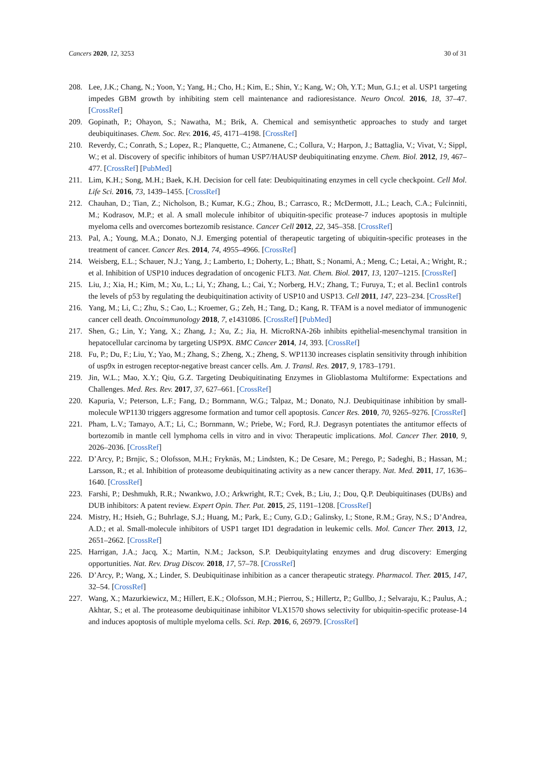Cancers 2020, 12, 3253 30 of 31
208. Lee, J.K.; Chang, N.; Yoon, Y.; Yang, H.; Cho, H.; Kim, E.; Shin, Y.; Kang, W.; Oh, Y.T.; Mun, G.I.; et al. USP1 targeting impedes GBM growth by inhibiting stem cell maintenance and radioresistance. Neuro Oncol. 2016, 18, 37–47. [CrossRef]
209. Gopinath, P.; Ohayon, S.; Nawatha, M.; Brik, A. Chemical and semisynthetic approaches to study and target deubiquitinases. Chem. Soc. Rev. 2016, 45, 4171–4198. [CrossRef]
210. Reverdy, C.; Conrath, S.; Lopez, R.; Planquette, C.; Atmanene, C.; Collura, V.; Harpon, J.; Battaglia, V.; Vivat, V.; Sippl, W.; et al. Discovery of specific inhibitors of human USP7/HAUSP deubiquitinating enzyme. Chem. Biol. 2012, 19, 467–477. [CrossRef] [PubMed]
211. Lim, K.H.; Song, M.H.; Baek, K.H. Decision for cell fate: Deubiquitinating enzymes in cell cycle checkpoint. Cell Mol. Life Sci. 2016, 73, 1439–1455. [CrossRef]
212. Chauhan, D.; Tian, Z.; Nicholson, B.; Kumar, K.G.; Zhou, B.; Carrasco, R.; McDermott, J.L.; Leach, C.A.; Fulcinniti, M.; Kodrasov, M.P.; et al. A small molecule inhibitor of ubiquitin-specific protease-7 induces apoptosis in multiple myeloma cells and overcomes bortezomib resistance. Cancer Cell 2012, 22, 345–358. [CrossRef]
213. Pal, A.; Young, M.A.; Donato, N.J. Emerging potential of therapeutic targeting of ubiquitin-specific proteases in the treatment of cancer. Cancer Res. 2014, 74, 4955–4966. [CrossRef]
214. Weisberg, E.L.; Schauer, N.J.; Yang, J.; Lamberto, I.; Doherty, L.; Bhatt, S.; Nonami, A.; Meng, C.; Letai, A.; Wright, R.; et al. Inhibition of USP10 induces degradation of oncogenic FLT3. Nat. Chem. Biol. 2017, 13, 1207–1215. [CrossRef]
215. Liu, J.; Xia, H.; Kim, M.; Xu, L.; Li, Y.; Zhang, L.; Cai, Y.; Norberg, H.V.; Zhang, T.; Furuya, T.; et al. Beclin1 controls the levels of p53 by regulating the deubiquitination activity of USP10 and USP13. Cell 2011, 147, 223–234. [CrossRef]
216. Yang, M.; Li, C.; Zhu, S.; Cao, L.; Kroemer, G.; Zeh, H.; Tang, D.; Kang, R. TFAM is a novel mediator of immunogenic cancer cell death. Oncoimmunology 2018, 7, e1431086. [CrossRef] [PubMed]
217. Shen, G.; Lin, Y.; Yang, X.; Zhang, J.; Xu, Z.; Jia, H. MicroRNA-26b inhibits epithelial-mesenchymal transition in hepatocellular carcinoma by targeting USP9X. BMC Cancer 2014, 14, 393. [CrossRef]
218. Fu, P.; Du, F.; Liu, Y.; Yao, M.; Zhang, S.; Zheng, X.; Zheng, S. WP1130 increases cisplatin sensitivity through inhibition of usp9x in estrogen receptor-negative breast cancer cells. Am. J. Transl. Res. 2017, 9, 1783–1791.
219. Jin, W.L.; Mao, X.Y.; Qiu, G.Z. Targeting Deubiquitinating Enzymes in Glioblastoma Multiforme: Expectations and Challenges. Med. Res. Rev. 2017, 37, 627–661. [CrossRef]
220. Kapuria, V.; Peterson, L.F.; Fang, D.; Bornmann, W.G.; Talpaz, M.; Donato, N.J. Deubiquitinase inhibition by small-molecule WP1130 triggers aggresome formation and tumor cell apoptosis. Cancer Res. 2010, 70, 9265–9276. [CrossRef]
221. Pham, L.V.; Tamayo, A.T.; Li, C.; Bornmann, W.; Priebe, W.; Ford, R.J. Degrasyn potentiates the antitumor effects of bortezomib in mantle cell lymphoma cells in vitro and in vivo: Therapeutic implications. Mol. Cancer Ther. 2010, 9, 2026–2036. [CrossRef]
222. D’Arcy, P.; Brnjic, S.; Olofsson, M.H.; Fryknäs, M.; Lindsten, K.; De Cesare, M.; Perego, P.; Sadeghi, B.; Hassan, M.; Larsson, R.; et al. Inhibition of proteasome deubiquitinating activity as a new cancer therapy. Nat. Med. 2011, 17, 1636–1640. [CrossRef]
223. Farshi, P.; Deshmukh, R.R.; Nwankwo, J.O.; Arkwright, R.T.; Cvek, B.; Liu, J.; Dou, Q.P. Deubiquitinases (DUBs) and DUB inhibitors: A patent review. Expert Opin. Ther. Pat. 2015, 25, 1191–1208. [CrossRef]
224. Mistry, H.; Hsieh, G.; Buhrlage, S.J.; Huang, M.; Park, E.; Cuny, G.D.; Galinsky, I.; Stone, R.M.; Gray, N.S.; D’Andrea, A.D.; et al. Small-molecule inhibitors of USP1 target ID1 degradation in leukemic cells. Mol. Cancer Ther. 2013, 12, 2651–2662. [CrossRef]
225. Harrigan, J.A.; Jacq, X.; Martin, N.M.; Jackson, S.P. Deubiquitylating enzymes and drug discovery: Emerging opportunities. Nat. Rev. Drug Discov. 2018, 17, 57–78. [CrossRef]
226. D’Arcy, P.; Wang, X.; Linder, S. Deubiquitinase inhibition as a cancer therapeutic strategy. Pharmacol. Ther. 2015, 147, 32–54. [CrossRef]
227. Wang, X.; Mazurkiewicz, M.; Hillert, E.K.; Olofsson, M.H.; Pierrou, S.; Hillertz, P.; Gullbo, J.; Selvaraju, K.; Paulus, A.; Akhtar, S.; et al. The proteasome deubiquitinase inhibitor VLX1570 shows selectivity for ubiquitin-specific protease-14 and induces apoptosis of multiple myeloma cells. Sci. Rep. 2016, 6, 26979. [CrossRef]